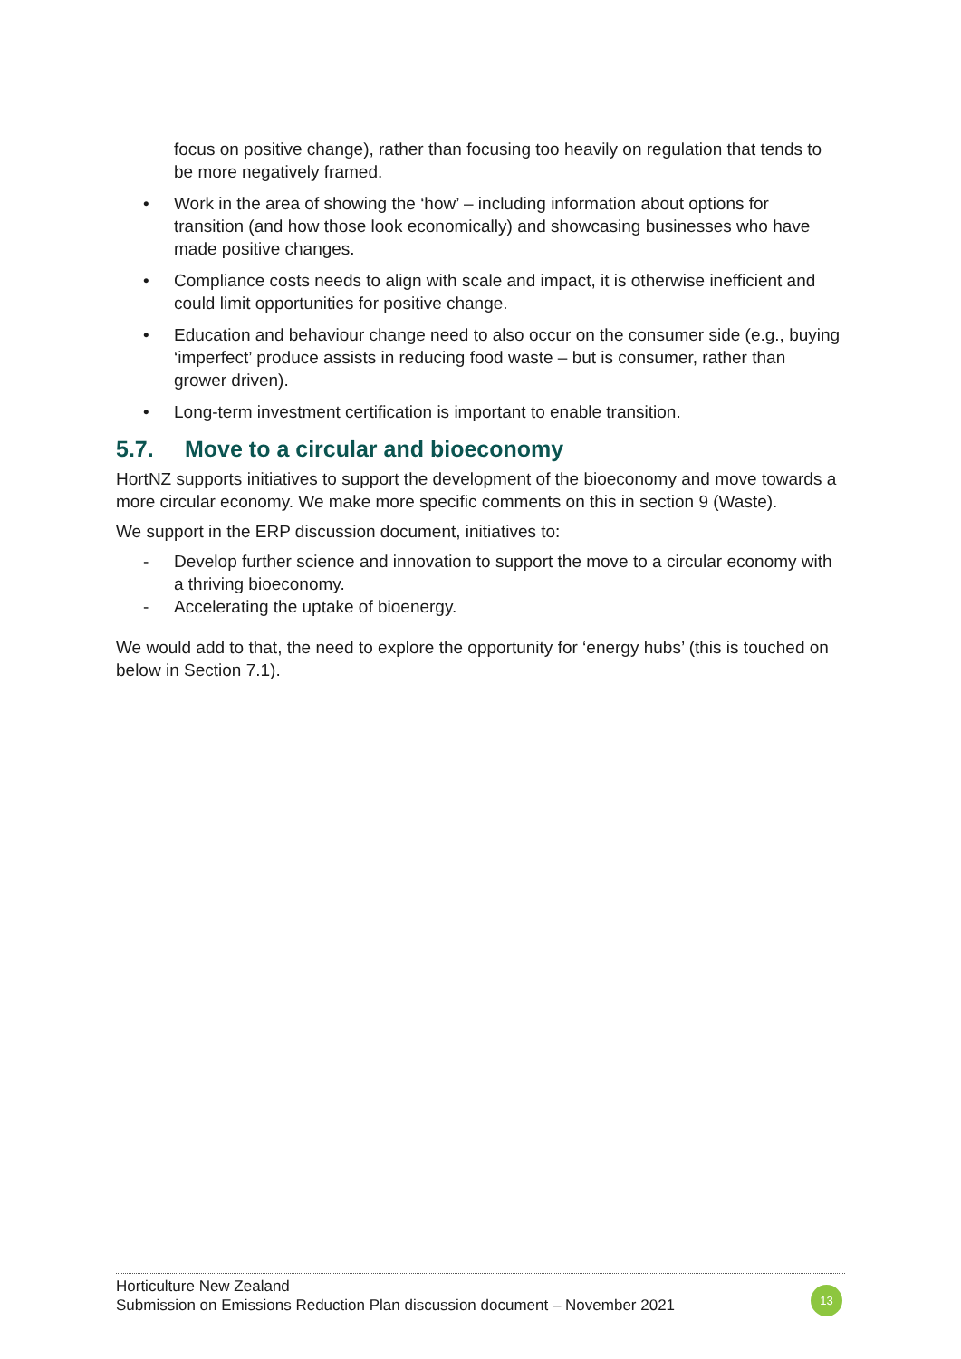focus on positive change), rather than focusing too heavily on regulation that tends to be more negatively framed.
• Work in the area of showing the ‘how’ – including information about options for transition (and how those look economically) and showcasing businesses who have made positive changes.
• Compliance costs needs to align with scale and impact, it is otherwise inefficient and could limit opportunities for positive change.
• Education and behaviour change need to also occur on the consumer side (e.g., buying ‘imperfect’ produce assists in reducing food waste – but is consumer, rather than grower driven).
• Long-term investment certification is important to enable transition.
5.7. Move to a circular and bioeconomy
HortNZ supports initiatives to support the development of the bioeconomy and move towards a more circular economy. We make more specific comments on this in section 9 (Waste).
We support in the ERP discussion document, initiatives to:
- Develop further science and innovation to support the move to a circular economy with a thriving bioeconomy.
- Accelerating the uptake of bioenergy.
We would add to that, the need to explore the opportunity for ‘energy hubs’ (this is touched on below in Section 7.1).
Horticulture New Zealand
Submission on Emissions Reduction Plan discussion document – November 2021
13